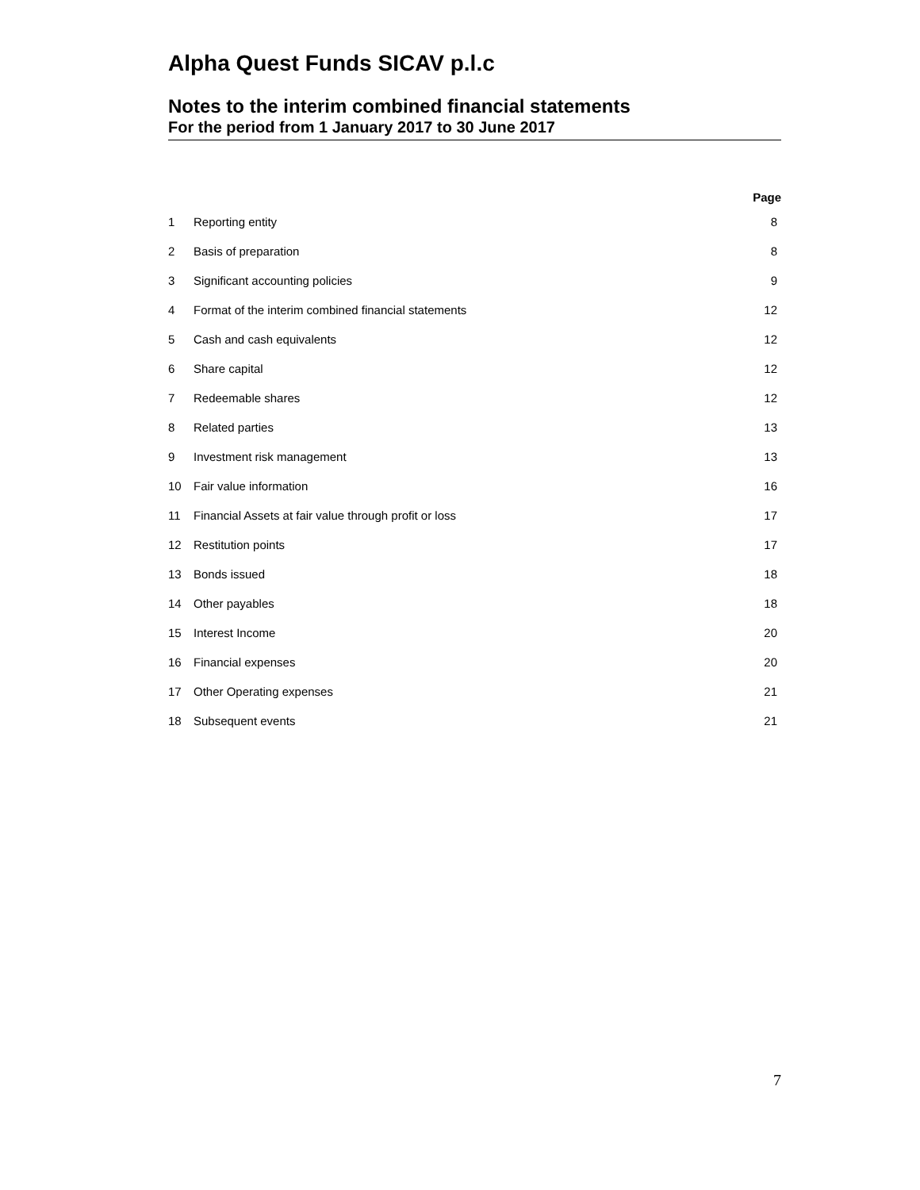Alpha Quest Funds SICAV p.l.c
Notes to the interim combined financial statements
For the period from 1 January 2017 to 30 June 2017
| | | Page |
| --- | --- | --- |
| 1 | Reporting entity | 8 |
| 2 | Basis of preparation | 8 |
| 3 | Significant accounting policies | 9 |
| 4 | Format of the interim combined financial statements | 12 |
| 5 | Cash and cash equivalents | 12 |
| 6 | Share capital | 12 |
| 7 | Redeemable shares | 12 |
| 8 | Related parties | 13 |
| 9 | Investment risk management | 13 |
| 10 | Fair value information | 16 |
| 11 | Financial Assets at fair value through profit or loss | 17 |
| 12 | Restitution points | 17 |
| 13 | Bonds issued | 18 |
| 14 | Other payables | 18 |
| 15 | Interest Income | 20 |
| 16 | Financial expenses | 20 |
| 17 | Other Operating expenses | 21 |
| 18 | Subsequent events | 21 |
7